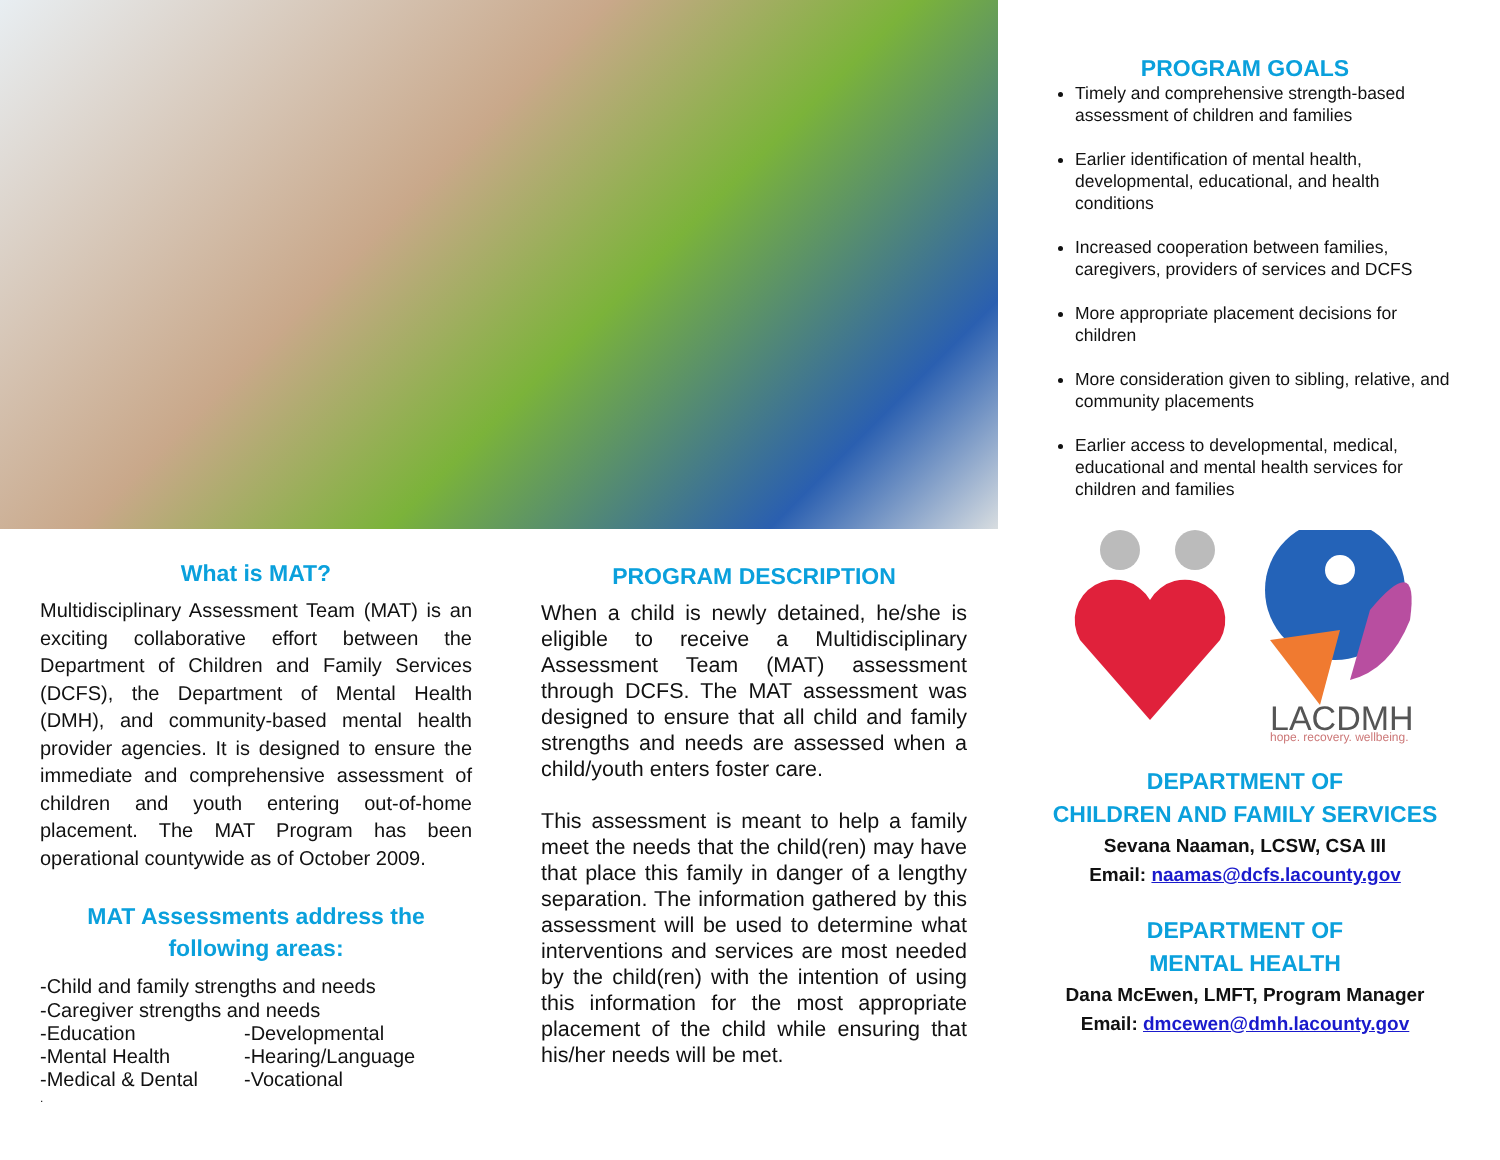PROGRAM GOALS
Timely and comprehensive strength-based assessment of children and families
Earlier identification of mental health, developmental, educational, and health conditions
Increased cooperation between families, caregivers, providers of services and DCFS
More appropriate placement decisions for children
More consideration given to sibling, relative, and community placements
Earlier access to developmental, medical, educational and mental health services for children and families
LACDMH
hope. recovery. wellbeing.
DEPARTMENT OF
CHILDREN AND FAMILY SERVICES
Sevana Naaman, LCSW, CSA III
Email: naamas@dcfs.lacounty.gov
DEPARTMENT OF
MENTAL HEALTH
Dana McEwen, LMFT, Program Manager
Email: dmcewen@dmh.lacounty.gov
What is MAT?
Multidisciplinary Assessment Team (MAT) is an exciting collaborative effort between the Department of Children and Family Services (DCFS), the Department of Mental Health (DMH), and community-based mental health provider agencies. It is designed to ensure the immediate and comprehensive assessment of children and youth entering out-of-home placement. The MAT Program has been operational countywide as of October 2009.
MAT Assessments address the following areas:
-Child and family strengths and needs
-Caregiver strengths and needs
| -Education | -Developmental |
| -Mental Health | -Hearing/Language |
| -Medical & Dental | -Vocational |
.
PROGRAM DESCRIPTION
When a child is newly detained, he/she is eligible to receive a Multidisciplinary Assessment Team (MAT) assessment through DCFS. The MAT assessment was designed to ensure that all child and family strengths and needs are assessed when a child/youth enters foster care.
This assessment is meant to help a family meet the needs that the child(ren) may have that place this family in danger of a lengthy separation. The information gathered by this assessment will be used to determine what interventions and services are most needed by the child(ren) with the intention of using this information for the most appropriate placement of the child while ensuring that his/her needs will be met.